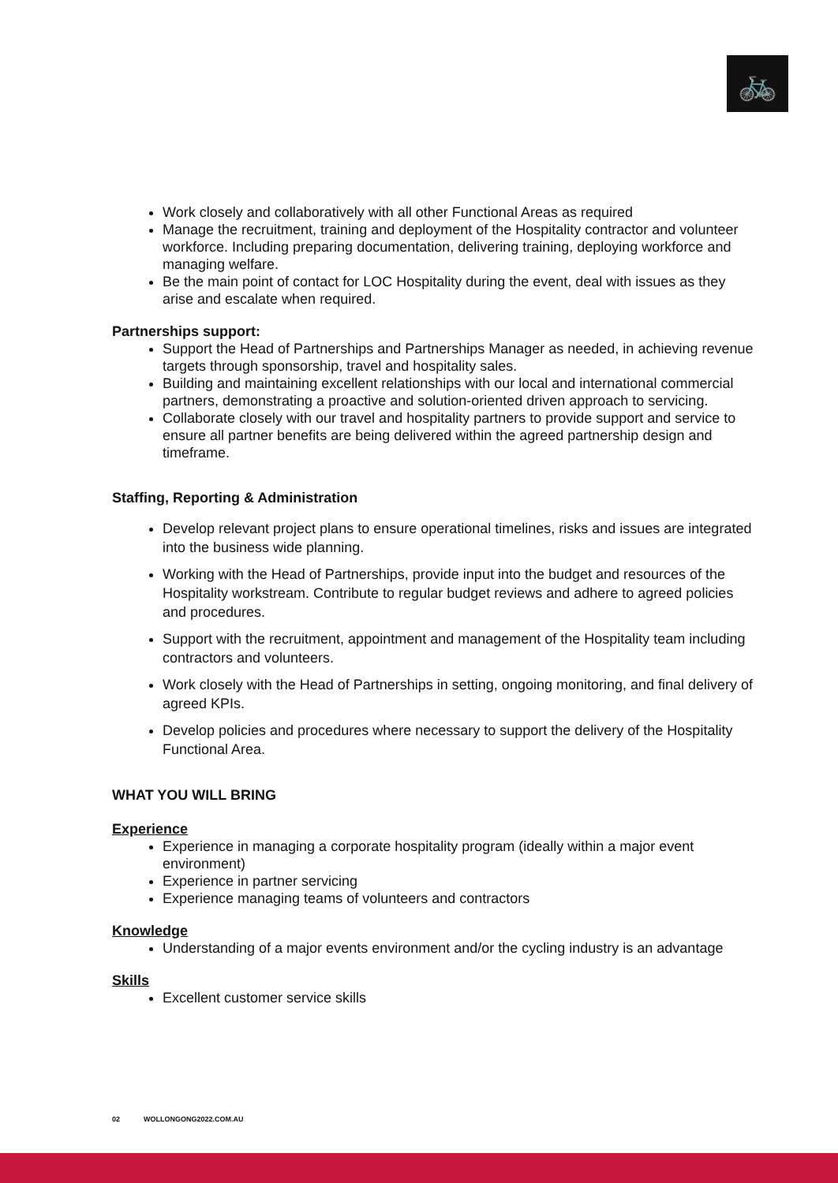🚲
Work closely and collaboratively with all other Functional Areas as required
Manage the recruitment, training and deployment of the Hospitality contractor and volunteer workforce. Including preparing documentation, delivering training, deploying workforce and managing welfare.
Be the main point of contact for LOC Hospitality during the event, deal with issues as they arise and escalate when required.
Partnerships support:
Support the Head of Partnerships and Partnerships Manager as needed, in achieving revenue targets through sponsorship, travel and hospitality sales.
Building and maintaining excellent relationships with our local and international commercial partners, demonstrating a proactive and solution-oriented driven approach to servicing.
Collaborate closely with our travel and hospitality partners to provide support and service to ensure all partner benefits are being delivered within the agreed partnership design and timeframe.
Staffing, Reporting & Administration
Develop relevant project plans to ensure operational timelines, risks and issues are integrated into the business wide planning.
Working with the Head of Partnerships, provide input into the budget and resources of the Hospitality workstream. Contribute to regular budget reviews and adhere to agreed policies and procedures.
Support with the recruitment, appointment and management of the Hospitality team including contractors and volunteers.
Work closely with the Head of Partnerships in setting, ongoing monitoring, and final delivery of agreed KPIs.
Develop policies and procedures where necessary to support the delivery of the Hospitality Functional Area.
WHAT YOU WILL BRING
Experience
Experience in managing a corporate hospitality program (ideally within a major event environment)
Experience in partner servicing
Experience managing teams of volunteers and contractors
Knowledge
Understanding of a major events environment and/or the cycling industry is an advantage
Skills
Excellent customer service skills
02 WOLLONGONG2022.COM.AU